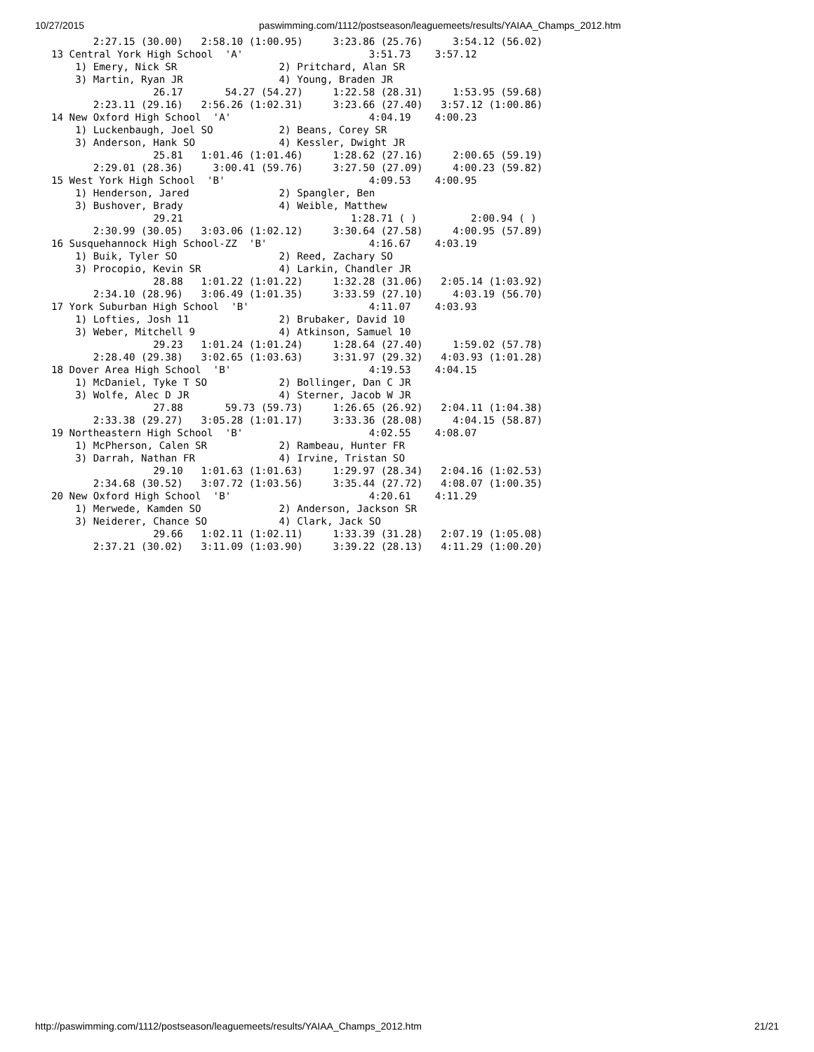10/27/2015 paswimming.com/1112/postseason/leaguemeets/results/YAIAA_Champs_2012.htm
       2:27.15 (30.00)   2:58.10 (1:00.95)     3:23.86 (25.76)     3:54.12 (56.02)
13 Central York High School  'A'                     3:51.73    3:57.12
    1) Emery, Nick SR                 2) Pritchard, Alan SR
    3) Martin, Ryan JR                4) Young, Braden JR
                 26.17       54.27 (54.27)     1:22.58 (28.31)     1:53.95 (59.68)
       2:23.11 (29.16)   2:56.26 (1:02.31)     3:23.66 (27.40)   3:57.12 (1:00.86)
14 New Oxford High School  'A'                       4:04.19    4:00.23
    1) Luckenbaugh, Joel SO           2) Beans, Corey SR
    3) Anderson, Hank SO              4) Kessler, Dwight JR
                 25.81   1:01.46 (1:01.46)     1:28.62 (27.16)     2:00.65 (59.19)
       2:29.01 (28.36)     3:00.41 (59.76)     3:27.50 (27.09)     4:00.23 (59.82)
15 West York High School  'B'                        4:09.53    4:00.95
    1) Henderson, Jared               2) Spangler, Ben
    3) Bushover, Brady                4) Weible, Matthew
                 29.21                            1:28.71 ( )         2:00.94 ( )
       2:30.99 (30.05)   3:03.06 (1:02.12)     3:30.64 (27.58)     4:00.95 (57.89)
16 Susquehannock High School-ZZ  'B'                 4:16.67    4:03.19
    1) Buik, Tyler SO                 2) Reed, Zachary SO
    3) Procopio, Kevin SR             4) Larkin, Chandler JR
                 28.88   1:01.22 (1:01.22)     1:32.28 (31.06)   2:05.14 (1:03.92)
       2:34.10 (28.96)   3:06.49 (1:01.35)     3:33.59 (27.10)     4:03.19 (56.70)
17 York Suburban High School  'B'                    4:11.07    4:03.93
    1) Lofties, Josh 11               2) Brubaker, David 10
    3) Weber, Mitchell 9              4) Atkinson, Samuel 10
                 29.23   1:01.24 (1:01.24)     1:28.64 (27.40)     1:59.02 (57.78)
       2:28.40 (29.38)   3:02.65 (1:03.63)     3:31.97 (29.32)   4:03.93 (1:01.28)
18 Dover Area High School  'B'                       4:19.53    4:04.15
    1) McDaniel, Tyke T SO            2) Bollinger, Dan C JR
    3) Wolfe, Alec D JR               4) Sterner, Jacob W JR
                 27.88       59.73 (59.73)     1:26.65 (26.92)   2:04.11 (1:04.38)
       2:33.38 (29.27)   3:05.28 (1:01.17)     3:33.36 (28.08)     4:04.15 (58.87)
19 Northeastern High School  'B'                     4:02.55    4:08.07
    1) McPherson, Calen SR            2) Rambeau, Hunter FR
    3) Darrah, Nathan FR              4) Irvine, Tristan SO
                 29.10   1:01.63 (1:01.63)     1:29.97 (28.34)   2:04.16 (1:02.53)
       2:34.68 (30.52)   3:07.72 (1:03.56)     3:35.44 (27.72)   4:08.07 (1:00.35)
20 New Oxford High School  'B'                       4:20.61    4:11.29
    1) Merwede, Kamden SO             2) Anderson, Jackson SR
    3) Neiderer, Chance SO            4) Clark, Jack SO
                 29.66   1:02.11 (1:02.11)     1:33.39 (31.28)   2:07.19 (1:05.08)
       2:37.21 (30.02)   3:11.09 (1:03.90)     3:39.22 (28.13)   4:11.29 (1:00.20)
http://paswimming.com/1112/postseason/leaguemeets/results/YAIAA_Champs_2012.htm 21/21